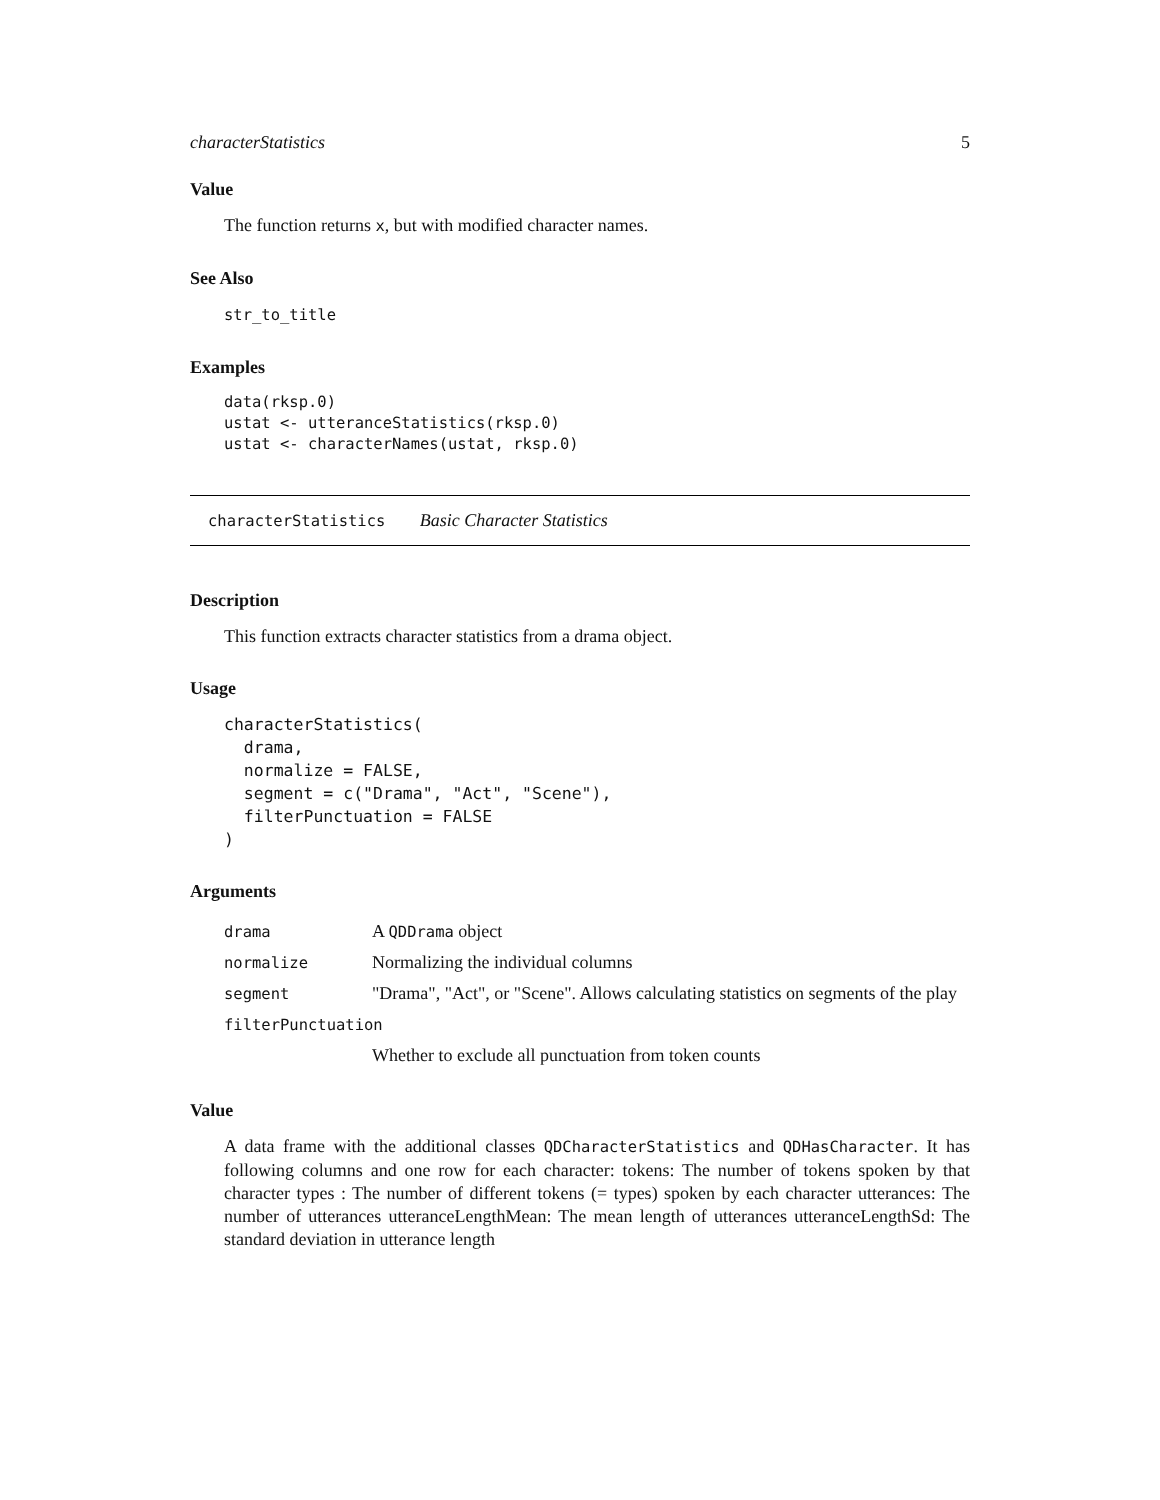characterStatistics 5
Value
The function returns x, but with modified character names.
See Also
str_to_title
Examples
data(rksp.0)
ustat <- utteranceStatistics(rksp.0)
ustat <- characterNames(ustat, rksp.0)
characterStatistics Basic Character Statistics
Description
This function extracts character statistics from a drama object.
Usage
characterStatistics(
  drama,
  normalize = FALSE,
  segment = c("Drama", "Act", "Scene"),
  filterPunctuation = FALSE
)
Arguments
| drama | A QDDrama object |
| normalize | Normalizing the individual columns |
| segment | "Drama", "Act", or "Scene". Allows calculating statistics on segments of the play |
| filterPunctuation | |
| | Whether to exclude all punctuation from token counts |
Value
A data frame with the additional classes QDCharacterStatistics and QDHasCharacter. It has following columns and one row for each character: tokens: The number of tokens spoken by that character types : The number of different tokens (= types) spoken by each character utterances: The number of utterances utteranceLengthMean: The mean length of utterances utteranceLengthSd: The standard deviation in utterance length